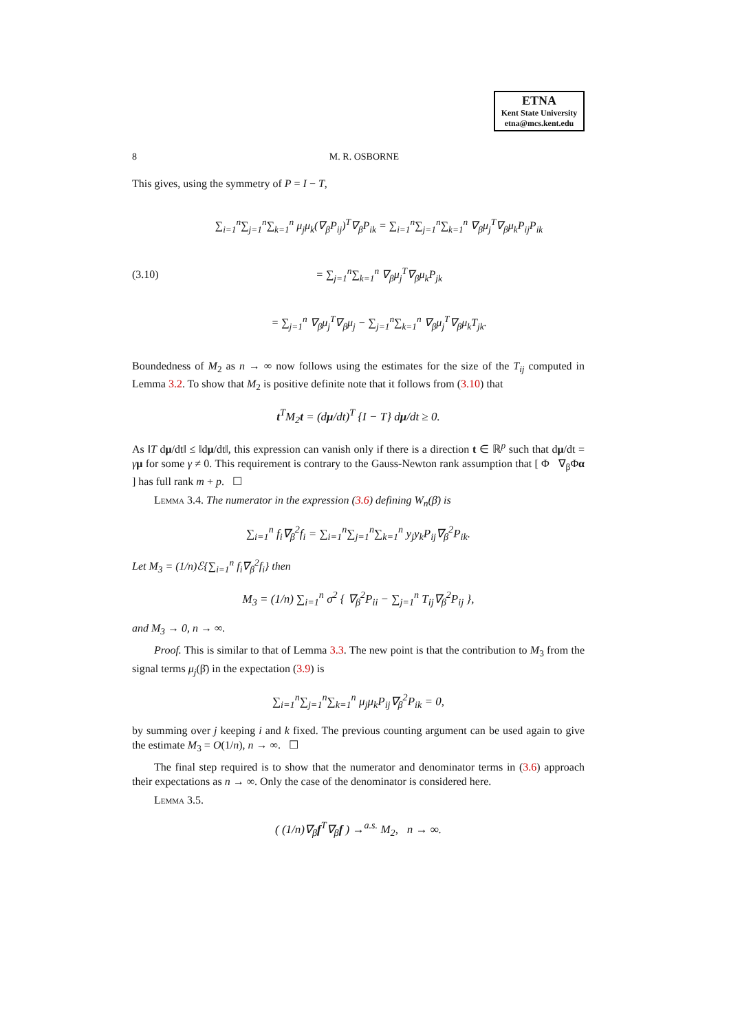ETNA
Kent State University
etna@mcs.kent.edu
8 M. R. OSBORNE
This gives, using the symmetry of P = I − T,
(3.10)
∑<sub>i=1</sub><sup>n</sup>∑<sub>j=1</sub><sup>n</sup>∑<sub>k=1</sub><sup>n</sup> μ<sub>j</sub>μ<sub>k</sub>(∇<sub>β</sub>P<sub>ij</sub>)<sup>T</sup>∇<sub>β</sub>P<sub>ik</sub> = ∑<sub>i=1</sub><sup>n</sup>∑<sub>j=1</sub><sup>n</sup>∑<sub>k=1</sub><sup>n</sup> ∇<sub>β</sub>μ<sub>j</sub><sup>T</sup>∇<sub>β</sub>μ<sub>k</sub>P<sub>ij</sub>P<sub>ik</sub>
= ∑<sub>j=1</sub><sup>n</sup>∑<sub>k=1</sub><sup>n</sup> ∇<sub>β</sub>μ<sub>j</sub><sup>T</sup>∇<sub>β</sub>μ<sub>k</sub>P<sub>jk</sub>
= ∑<sub>j=1</sub><sup>n</sup> ∇<sub>β</sub>μ<sub>j</sub><sup>T</sup>∇<sub>β</sub>μ<sub>j</sub> − ∑<sub>j=1</sub><sup>n</sup>∑<sub>k=1</sub><sup>n</sup> ∇<sub>β</sub>μ<sub>j</sub><sup>T</sup>∇<sub>β</sub>μ<sub>k</sub>T<sub>jk</sub>.
Boundedness of M<sub>2</sub> as n → ∞ now follows using the estimates for the size of the T<sub>ij</sub> computed in Lemma 3.2. To show that M<sub>2</sub> is positive definite note that it follows from (3.10) that
t<sup>T</sup>M<sub>2</sub>t = (dμ/dt)<sup>T</sup> {I − T} dμ/dt ≥ 0.
As ‖T dμ/dt‖ ≤ ‖dμ/dt‖, this expression can vanish only if there is a direction t ∈ ℝ<sup>p</sup> such that dμ/dt = γμ for some γ ≠ 0. This requirement is contrary to the Gauss-Newton rank assumption that [ Φ ∇<sub>β</sub>Φα ] has full rank m + p. ☐
Lemma 3.4. The numerator in the expression (3.6) defining W<sub>n</sub>(β̄) is
∑<sub>i=1</sub><sup>n</sup> f<sub>i</sub>∇<sub>β</sub><sup>2</sup>f<sub>i</sub> = ∑<sub>i=1</sub><sup>n</sup>∑<sub>j=1</sub><sup>n</sup>∑<sub>k=1</sub><sup>n</sup> y<sub>j</sub>y<sub>k</sub>P<sub>ij</sub>∇<sub>β</sub><sup>2</sup>P<sub>ik</sub>.
Let M<sub>3</sub> = (1/n)ℰ{∑<sub>i=1</sub><sup>n</sup> f<sub>i</sub>∇<sub>β</sub><sup>2</sup>f<sub>i</sub>} then
M<sub>3</sub> = (1/n) ∑<sub>i=1</sub><sup>n</sup> σ<sup>2</sup> { ∇<sub>β</sub><sup>2</sup>P<sub>ii</sub> − ∑<sub>j=1</sub><sup>n</sup> T<sub>ij</sub>∇<sub>β</sub><sup>2</sup>P<sub>ij</sub> },
and M<sub>3</sub> → 0, n → ∞.
Proof. This is similar to that of Lemma 3.3. The new point is that the contribution to M<sub>3</sub> from the signal terms μ<sub>j</sub>(β̄) in the expectation (3.9) is
∑<sub>i=1</sub><sup>n</sup>∑<sub>j=1</sub><sup>n</sup>∑<sub>k=1</sub><sup>n</sup> μ<sub>j</sub>μ<sub>k</sub>P<sub>ij</sub>∇<sub>β</sub><sup>2</sup>P<sub>ik</sub> = 0,
by summing over j keeping i and k fixed. The previous counting argument can be used again to give the estimate M<sub>3</sub> = O(1/n), n → ∞. ☐
The final step required is to show that the numerator and denominator terms in (3.6) approach their expectations as n → ∞. Only the case of the denominator is considered here.
Lemma 3.5.
( (1/n)∇<sub>β</sub>f<sup>T</sup>∇<sub>β</sub>f ) →<sup>a.s.</sup> M<sub>2</sub>, n → ∞.